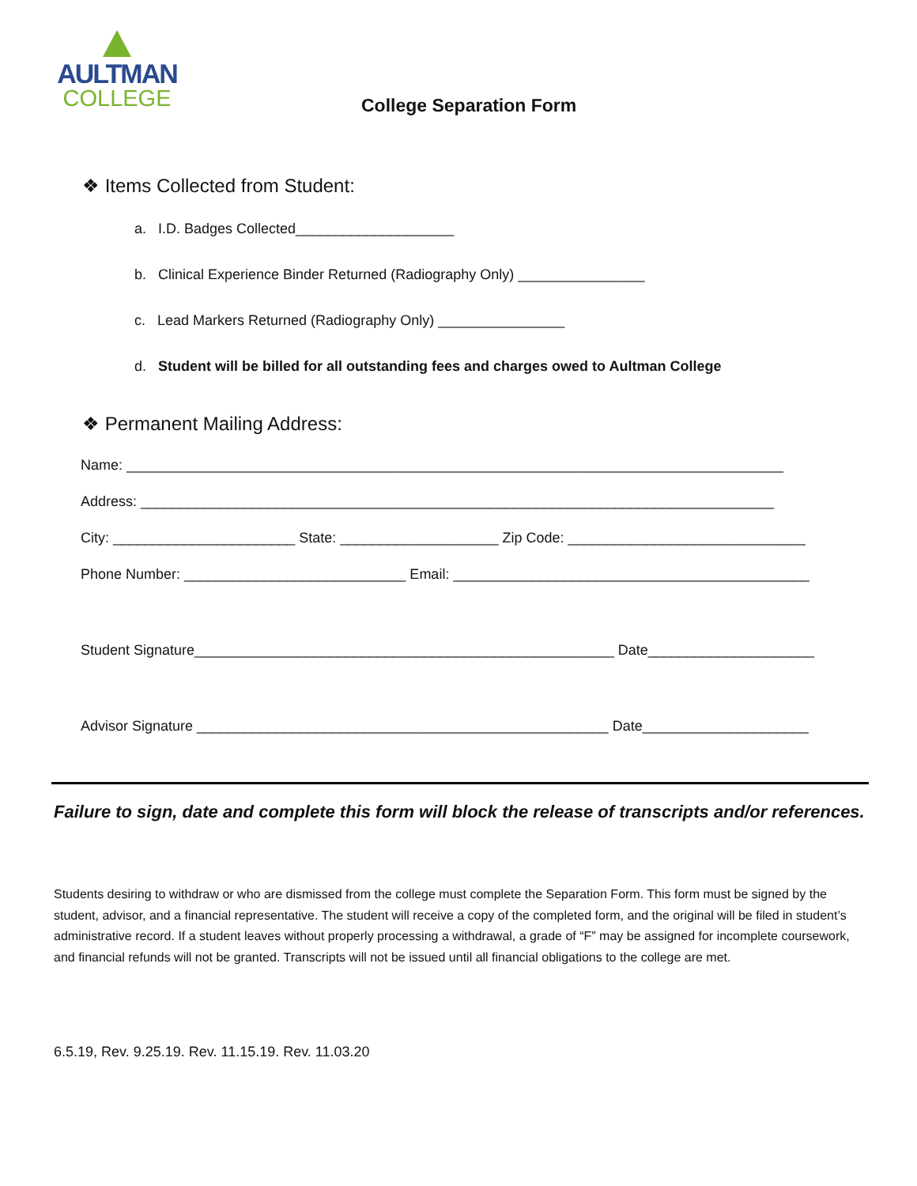AULTMAN
COLLEGE
College Separation Form
❖ Items Collected from Student:
a. I.D. Badges Collected____________________
b. Clinical Experience Binder Returned (Radiography Only) ________________
c. Lead Markers Returned (Radiography Only) ________________
d. Student will be billed for all outstanding fees and charges owed to Aultman College
❖ Permanent Mailing Address:
Name: ___________________________________________________________________________________
Address: ________________________________________________________________________________
City: _______________________ State: ____________________ Zip Code: ______________________________
Phone Number: ____________________________ Email: _____________________________________________
Student Signature_____________________________________________________ Date_____________________
Advisor Signature ____________________________________________________ Date_____________________
Failure to sign, date and complete this form will block the release of transcripts and/or references.
Students desiring to withdraw or who are dismissed from the college must complete the Separation Form. This form must be signed by the student, advisor, and a financial representative. The student will receive a copy of the completed form, and the original will be filed in student’s administrative record. If a student leaves without properly processing a withdrawal, a grade of “F” may be assigned for incomplete coursework, and financial refunds will not be granted. Transcripts will not be issued until all financial obligations to the college are met.
6.5.19, Rev. 9.25.19. Rev. 11.15.19. Rev. 11.03.20